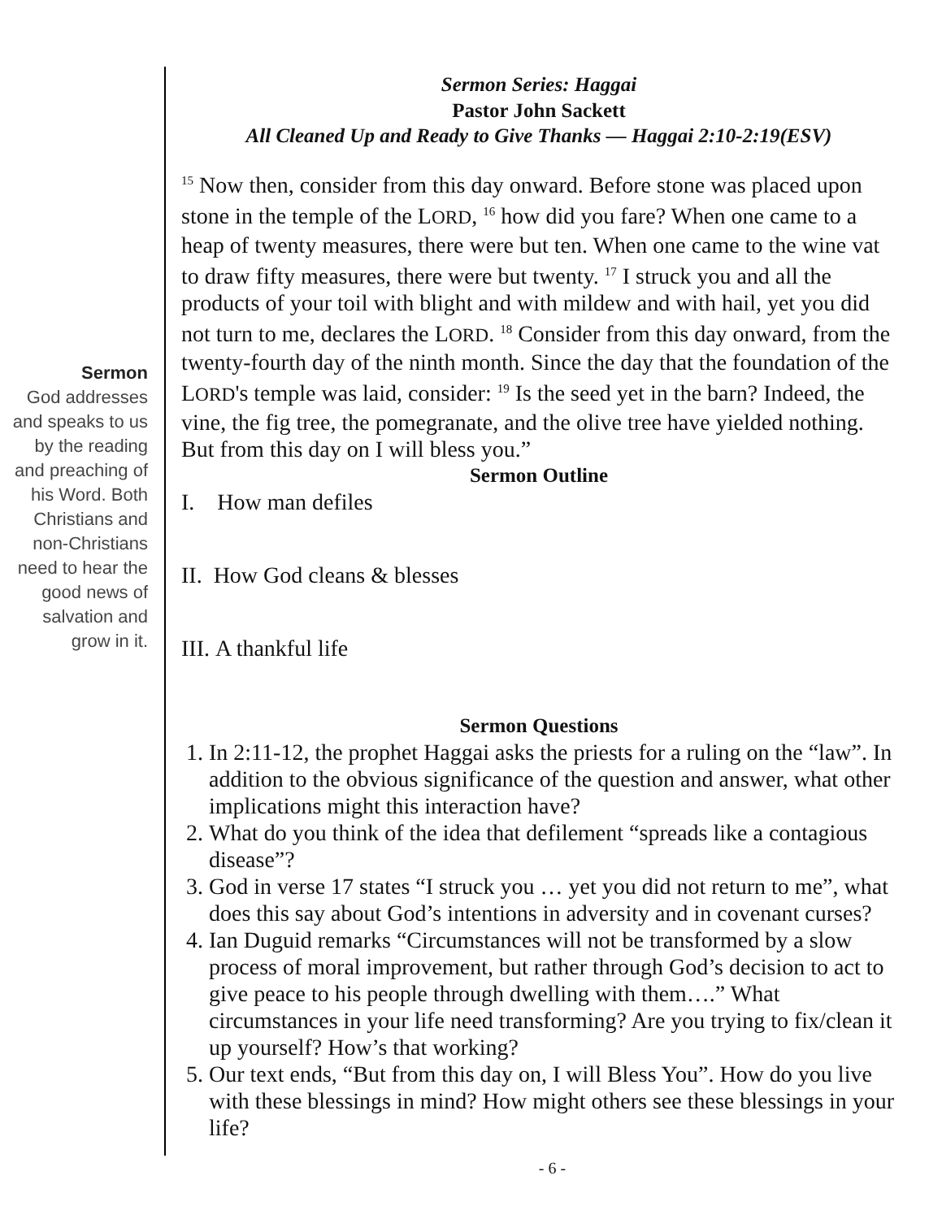Sermon
God addresses and speaks to us by the reading and preaching of his Word. Both Christians and non-Christians need to hear the good news of salvation and grow in it.
Sermon Series: Haggai
Pastor John Sackett
All Cleaned Up and Ready to Give Thanks — Haggai 2:10-2:19(ESV)
<sup>15</sup> Now then, consider from this day onward. Before stone was placed upon stone in the temple of the LORD, <sup>16</sup> how did you fare? When one came to a heap of twenty measures, there were but ten. When one came to the wine vat to draw fifty measures, there were but twenty. <sup>17</sup> I struck you and all the products of your toil with blight and with mildew and with hail, yet you did not turn to me, declares the LORD. <sup>18</sup> Consider from this day onward, from the twenty-fourth day of the ninth month. Since the day that the foundation of the LORD's temple was laid, consider: <sup>19</sup> Is the seed yet in the barn? Indeed, the vine, the fig tree, the pomegranate, and the olive tree have yielded nothing. But from this day on I will bless you.”
Sermon Outline
I. How man defiles
II. How God cleans & blesses
III. A thankful life
Sermon Questions
1. In 2:11-12, the prophet Haggai asks the priests for a ruling on the “law”. In addition to the obvious significance of the question and answer, what other implications might this interaction have?
2. What do you think of the idea that defilement “spreads like a contagious disease”?
3. God in verse 17 states “I struck you … yet you did not return to me”, what does this say about God’s intentions in adversity and in covenant curses?
4. Ian Duguid remarks “Circumstances will not be transformed by a slow process of moral improvement, but rather through God’s decision to act to give peace to his people through dwelling with them….” What circumstances in your life need transforming? Are you trying to fix/clean it up yourself? How’s that working?
5. Our text ends, “But from this day on, I will Bless You”. How do you live with these blessings in mind? How might others see these blessings in your life?
- 6 -